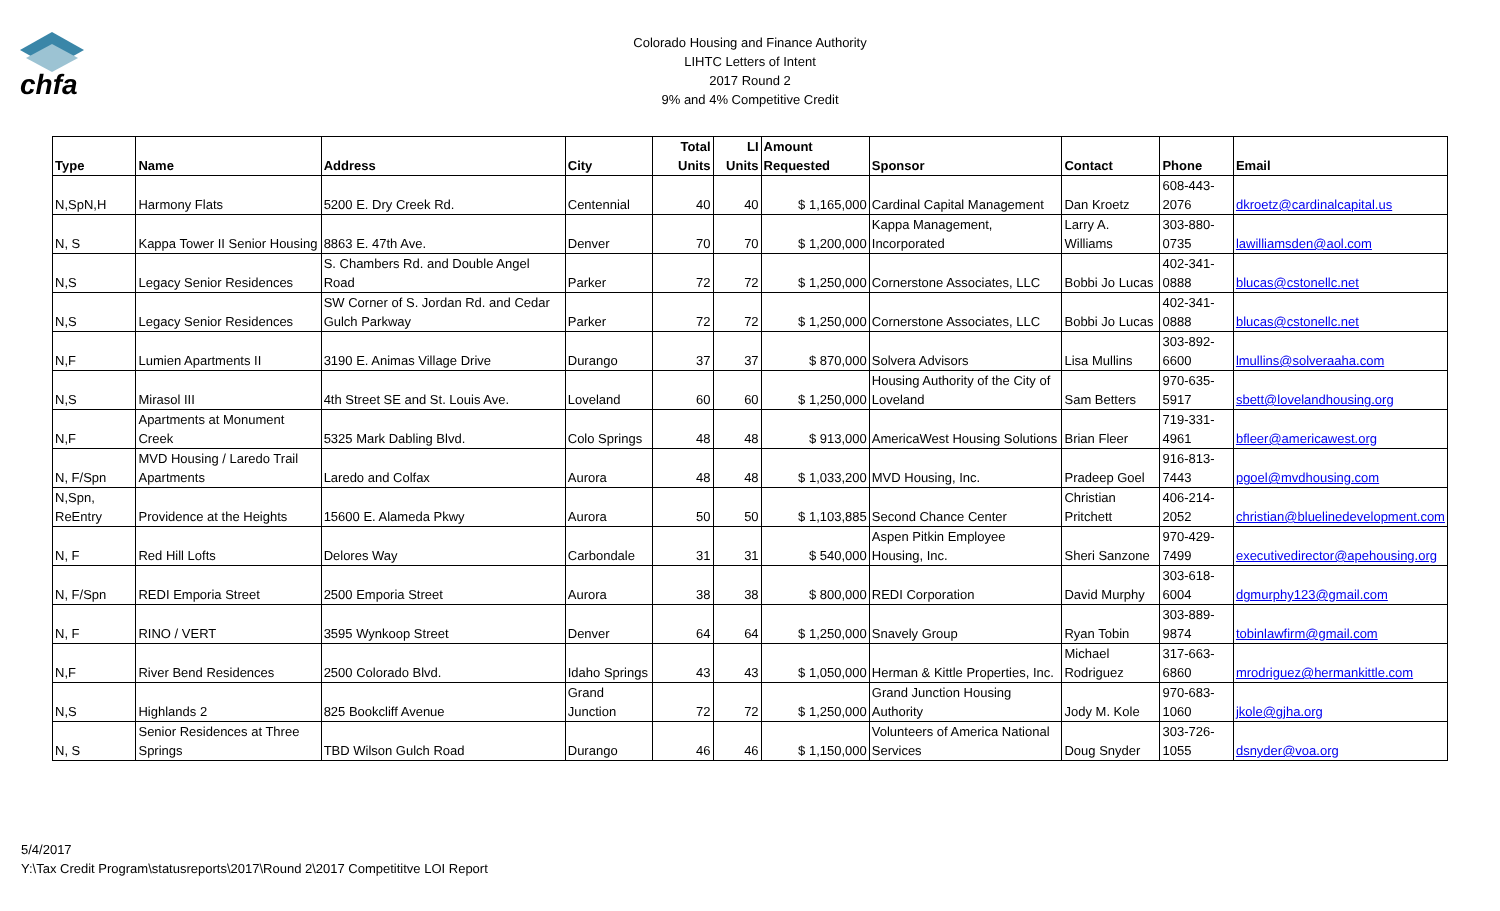chfa
Colorado Housing and Finance Authority
LIHTC Letters of Intent
2017 Round 2
9% and 4% Competitive Credit
| Type | Name | Address | City | Total Units | LI Units | Amount Requested | Sponsor | Contact | Phone | Email |
| --- | --- | --- | --- | --- | --- | --- | --- | --- | --- | --- |
| N,SpN,H | Harmony Flats | 5200 E. Dry Creek Rd. | Centennial | 40 | 40 | $ 1,165,000 | Cardinal Capital Management | Dan Kroetz | 608-443-2076 | dkroetz@cardinalcapital.us |
| N, S | Kappa Tower II Senior Housing | 8863 E. 47th Ave. | Denver | 70 | 70 | $ 1,200,000 | Kappa Management, Incorporated | Larry A. Williams | 303-880-0735 | lawilliamsden@aol.com |
| N,S | Legacy Senior Residences | S. Chambers Rd. and Double Angel Road | Parker | 72 | 72 | $ 1,250,000 | Cornerstone Associates, LLC | Bobbi Jo Lucas | 402-341-0888 | blucas@cstonellc.net |
| N,S | Legacy Senior Residences | SW Corner of S. Jordan Rd. and Cedar Gulch Parkway | Parker | 72 | 72 | $ 1,250,000 | Cornerstone Associates, LLC | Bobbi Jo Lucas | 402-341-0888 | blucas@cstonellc.net |
| N,F | Lumien Apartments II | 3190 E. Animas Village Drive | Durango | 37 | 37 | $ 870,000 | Solvera Advisors | Lisa Mullins | 303-892-6600 | lmullins@solveraaha.com |
| N,S | Mirasol III | 4th Street SE and St. Louis Ave. | Loveland | 60 | 60 | $ 1,250,000 | Housing Authority of the City of Loveland | Sam Betters | 970-635-5917 | sbett@lovelandhousing.org |
| N,F | Apartments at Monument Creek | 5325 Mark Dabling Blvd. | Colo Springs | 48 | 48 | $ 913,000 | AmericaWest Housing Solutions | Brian Fleer | 719-331-4961 | bfleer@americawest.org |
| N, F/Spn | MVD Housing / Laredo Trail Apartments | Laredo and Colfax | Aurora | 48 | 48 | $ 1,033,200 | MVD Housing, Inc. | Pradeep Goel | 916-813-7443 | pgoel@mvdhousing.com |
| N,Spn, ReEntry | Providence at the Heights | 15600 E. Alameda Pkwy | Aurora | 50 | 50 | $ 1,103,885 | Second Chance Center | Christian Pritchett | 406-214-2052 | christian@bluelinedevelopment.com |
| N, F | Red Hill Lofts | Delores Way | Carbondale | 31 | 31 | $ 540,000 | Aspen Pitkin Employee Housing, Inc. | Sheri Sanzone | 970-429-7499 | executivedirector@apehousing.org |
| N, F/Spn | REDI Emporia Street | 2500 Emporia Street | Aurora | 38 | 38 | $ 800,000 | REDI Corporation | David Murphy | 303-618-6004 | dgmurphy123@gmail.com |
| N, F | RINO / VERT | 3595 Wynkoop Street | Denver | 64 | 64 | $ 1,250,000 | Snavely Group | Ryan Tobin | 303-889-9874 | tobinlawfirm@gmail.com |
| N,F | River Bend Residences | 2500 Colorado Blvd. | Idaho Springs | 43 | 43 | $ 1,050,000 | Herman & Kittle Properties, Inc. | Michael Rodriguez | 317-663-6860 | mrodriguez@hermankittle.com |
| N,S | Highlands 2 | 825 Bookcliff Avenue | Grand Junction | 72 | 72 | $ 1,250,000 | Grand Junction Housing Authority | Jody M. Kole | 970-683-1060 | jkole@gjha.org |
| N, S | Senior Residences at Three Springs | TBD Wilson Gulch Road | Durango | 46 | 46 | $ 1,150,000 | Volunteers of America National Services | Doug Snyder | 303-726-1055 | dsnyder@voa.org |
5/4/2017
Y:\Tax Credit Program\statusreports\2017\Round 2\2017 Competititve LOI Report